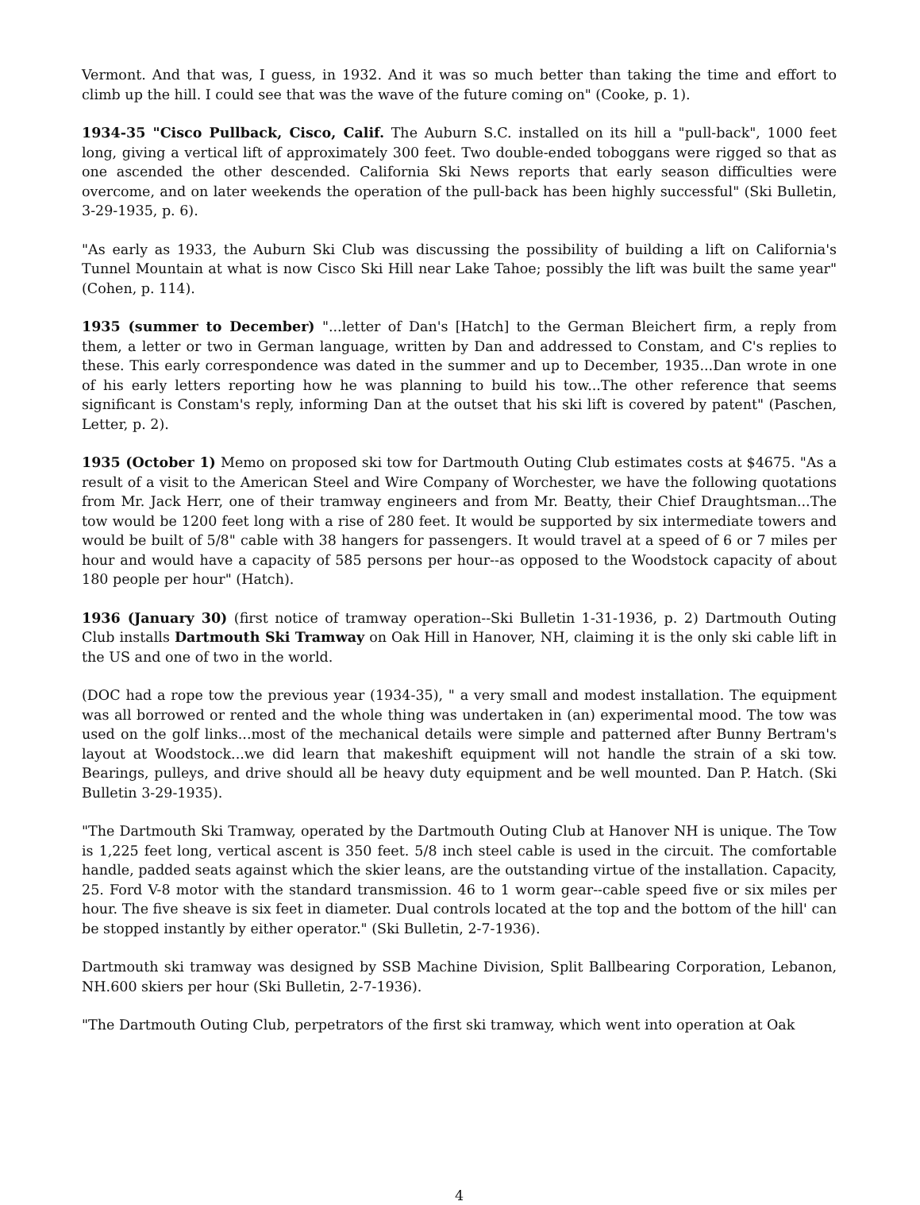Vermont. And that was, I guess, in 1932. And it was so much better than taking the time and effort to climb up the hill. I could see that was the wave of the future coming on" (Cooke, p. 1).
1934-35 "Cisco Pullback, Cisco, Calif. The Auburn S.C. installed on its hill a "pull-back", 1000 feet long, giving a vertical lift of approximately 300 feet. Two double-ended toboggans were rigged so that as one ascended the other descended. California Ski News reports that early season difficulties were overcome, and on later weekends the operation of the pull-back has been highly successful" (Ski Bulletin, 3-29-1935, p. 6).
"As early as 1933, the Auburn Ski Club was discussing the possibility of building a lift on California's Tunnel Mountain at what is now Cisco Ski Hill near Lake Tahoe; possibly the lift was built the same year" (Cohen, p. 114).
1935 (summer to December) "...letter of Dan's [Hatch] to the German Bleichert firm, a reply from them, a letter or two in German language, written by Dan and addressed to Constam, and C's replies to these. This early correspondence was dated in the summer and up to December, 1935...Dan wrote in one of his early letters reporting how he was planning to build his tow...The other reference that seems significant is Constam's reply, informing Dan at the outset that his ski lift is covered by patent" (Paschen, Letter, p. 2).
1935 (October 1) Memo on proposed ski tow for Dartmouth Outing Club estimates costs at $4675. "As a result of a visit to the American Steel and Wire Company of Worchester, we have the following quotations from Mr. Jack Herr, one of their tramway engineers and from Mr. Beatty, their Chief Draughtsman...The tow would be 1200 feet long with a rise of 280 feet. It would be supported by six intermediate towers and would be built of 5/8" cable with 38 hangers for passengers. It would travel at a speed of 6 or 7 miles per hour and would have a capacity of 585 persons per hour--as opposed to the Woodstock capacity of about 180 people per hour" (Hatch).
1936 (January 30) (first notice of tramway operation--Ski Bulletin 1-31-1936, p. 2) Dartmouth Outing Club installs Dartmouth Ski Tramway on Oak Hill in Hanover, NH, claiming it is the only ski cable lift in the US and one of two in the world.
(DOC had a rope tow the previous year (1934-35), " a very small and modest installation. The equipment was all borrowed or rented and the whole thing was undertaken in (an) experimental mood. The tow was used on the golf links...most of the mechanical details were simple and patterned after Bunny Bertram's layout at Woodstock...we did learn that makeshift equipment will not handle the strain of a ski tow. Bearings, pulleys, and drive should all be heavy duty equipment and be well mounted. Dan P. Hatch. (Ski Bulletin 3-29-1935).
"The Dartmouth Ski Tramway, operated by the Dartmouth Outing Club at Hanover NH is unique. The Tow is 1,225 feet long, vertical ascent is 350 feet. 5/8 inch steel cable is used in the circuit. The comfortable handle, padded seats against which the skier leans, are the outstanding virtue of the installation. Capacity, 25. Ford V-8 motor with the standard transmission. 46 to 1 worm gear--cable speed five or six miles per hour. The five sheave is six feet in diameter. Dual controls located at the top and the bottom of the hill' can be stopped instantly by either operator." (Ski Bulletin, 2-7-1936).
Dartmouth ski tramway was designed by SSB Machine Division, Split Ballbearing Corporation, Lebanon, NH.600 skiers per hour (Ski Bulletin, 2-7-1936).
"The Dartmouth Outing Club, perpetrators of the first ski tramway, which went into operation at Oak
4